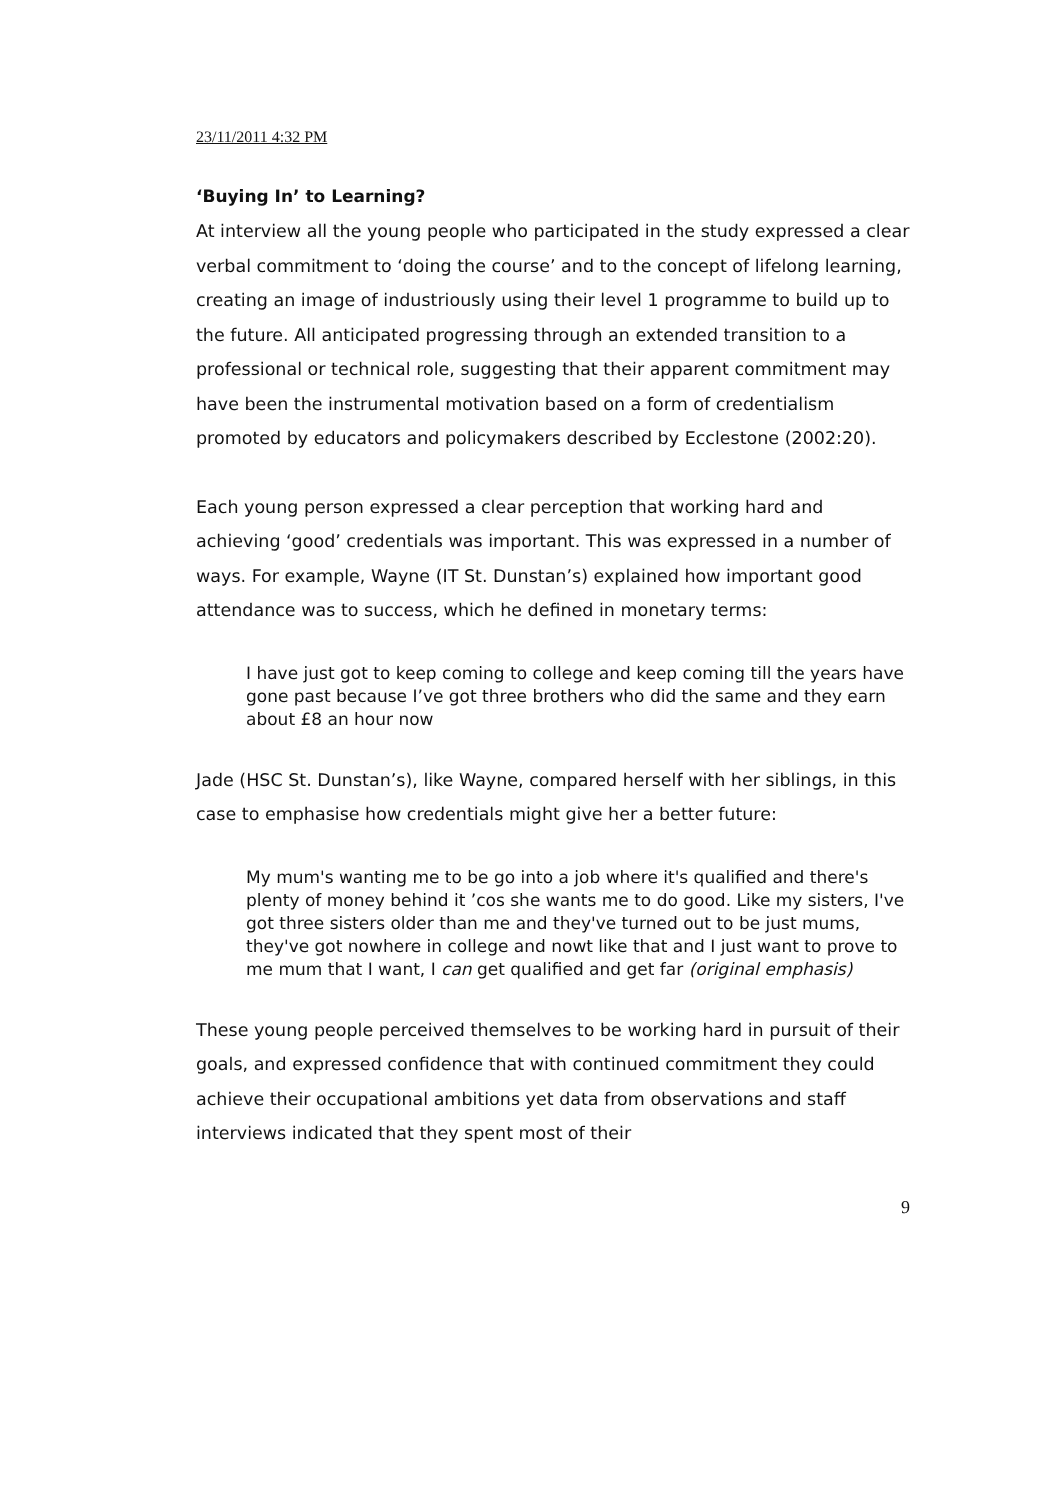23/11/2011 4:32 PM
‘Buying In’ to Learning?
At interview all the young people who participated in the study expressed a clear verbal commitment to ‘doing the course’ and to the concept of lifelong learning, creating an image of industriously using their level 1 programme to build up to the future. All anticipated progressing through an extended transition to a professional or technical role, suggesting that their apparent commitment may have been the instrumental motivation based on a form of credentialism promoted by educators and policymakers described by Ecclestone (2002:20).
Each young person expressed a clear perception that working hard and achieving ‘good’ credentials was important. This was expressed in a number of ways. For example, Wayne (IT St. Dunstan’s) explained how important good attendance was to success, which he defined in monetary terms:
I have just got to keep coming to college and keep coming till the years have gone past because I’ve got three brothers who did the same and they earn about £8 an hour now
Jade (HSC St. Dunstan’s), like Wayne, compared herself with her siblings, in this case to emphasise how credentials might give her a better future:
My mum's wanting me to be go into a job where it's qualified and there's plenty of money behind it ’cos she wants me to do good. Like my sisters, I've got three sisters older than me and they've turned out to be just mums, they've got nowhere in college and nowt like that and I just want to prove to me mum that I want, I can get qualified and get far (original emphasis)
These young people perceived themselves to be working hard in pursuit of their goals, and expressed confidence that with continued commitment they could achieve their occupational ambitions yet data from observations and staff interviews indicated that they spent most of their
9